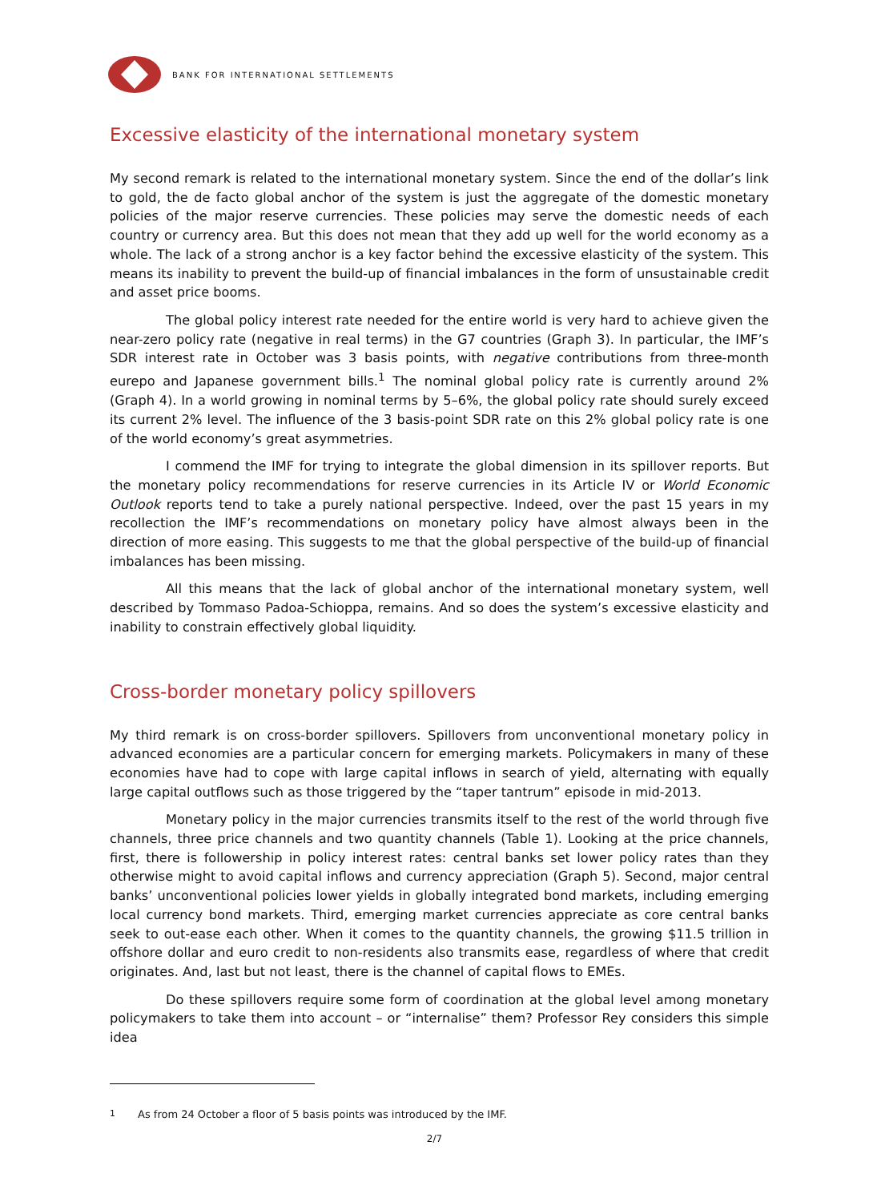BANK FOR INTERNATIONAL SETTLEMENTS
Excessive elasticity of the international monetary system
My second remark is related to the international monetary system. Since the end of the dollar’s link to gold, the de facto global anchor of the system is just the aggregate of the domestic monetary policies of the major reserve currencies. These policies may serve the domestic needs of each country or currency area. But this does not mean that they add up well for the world economy as a whole. The lack of a strong anchor is a key factor behind the excessive elasticity of the system. This means its inability to prevent the build-up of financial imbalances in the form of unsustainable credit and asset price booms.
The global policy interest rate needed for the entire world is very hard to achieve given the near-zero policy rate (negative in real terms) in the G7 countries (Graph 3). In particular, the IMF’s SDR interest rate in October was 3 basis points, with negative contributions from three-month eurepo and Japanese government bills.<sup>1</sup> The nominal global policy rate is currently around 2% (Graph 4). In a world growing in nominal terms by 5–6%, the global policy rate should surely exceed its current 2% level. The influence of the 3 basis-point SDR rate on this 2% global policy rate is one of the world economy’s great asymmetries.
I commend the IMF for trying to integrate the global dimension in its spillover reports. But the monetary policy recommendations for reserve currencies in its Article IV or World Economic Outlook reports tend to take a purely national perspective. Indeed, over the past 15 years in my recollection the IMF’s recommendations on monetary policy have almost always been in the direction of more easing. This suggests to me that the global perspective of the build-up of financial imbalances has been missing.
All this means that the lack of global anchor of the international monetary system, well described by Tommaso Padoa-Schioppa, remains. And so does the system’s excessive elasticity and inability to constrain effectively global liquidity.
Cross-border monetary policy spillovers
My third remark is on cross-border spillovers. Spillovers from unconventional monetary policy in advanced economies are a particular concern for emerging markets. Policymakers in many of these economies have had to cope with large capital inflows in search of yield, alternating with equally large capital outflows such as those triggered by the “taper tantrum” episode in mid-2013.
Monetary policy in the major currencies transmits itself to the rest of the world through five channels, three price channels and two quantity channels (Table 1). Looking at the price channels, first, there is followership in policy interest rates: central banks set lower policy rates than they otherwise might to avoid capital inflows and currency appreciation (Graph 5). Second, major central banks’ unconventional policies lower yields in globally integrated bond markets, including emerging local currency bond markets. Third, emerging market currencies appreciate as core central banks seek to out-ease each other. When it comes to the quantity channels, the growing $11.5 trillion in offshore dollar and euro credit to non-residents also transmits ease, regardless of where that credit originates. And, last but not least, there is the channel of capital flows to EMEs.
Do these spillovers require some form of coordination at the global level among monetary policymakers to take them into account – or “internalise” them? Professor Rey considers this simple idea
<sup>1</sup> As from 24 October a floor of 5 basis points was introduced by the IMF.
2/7